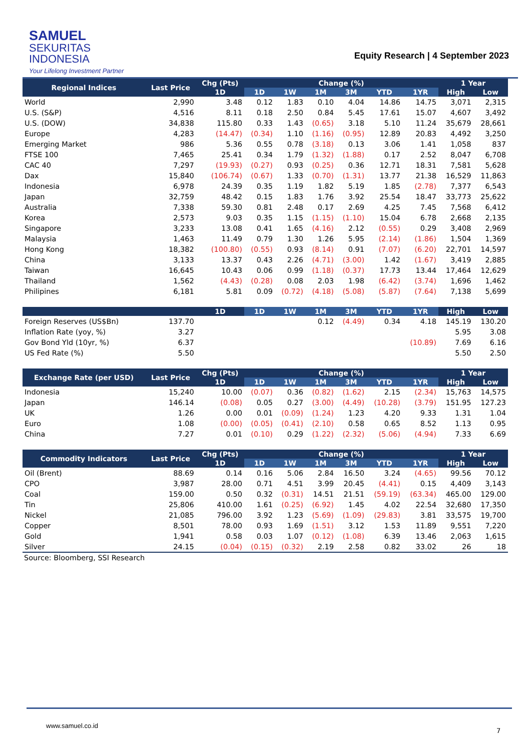SAMUEL
SEKURITAS
INDONESIA
Your Lifelong Investment Partner
Equity Research | 4 September 2023
| Regional Indices | Last Price | Chg (Pts) | Change (%) | | | | | | 1 Year | |
| --- | --- | --- | --- | --- | --- | --- | --- | --- | --- | --- |
| | | 1D | 1D | 1W | 1M | 3M | YTD | 1YR | High | Low |
| World | 2,990 | 3.48 | 0.12 | 1.83 | 0.10 | 4.04 | 14.86 | 14.75 | 3,071 | 2,315 |
| U.S. (S&P) | 4,516 | 8.11 | 0.18 | 2.50 | 0.84 | 5.45 | 17.61 | 15.07 | 4,607 | 3,492 |
| U.S. (DOW) | 34,838 | 115.80 | 0.33 | 1.43 | (0.65) | 3.18 | 5.10 | 11.24 | 35,679 | 28,661 |
| Europe | 4,283 | (14.47) | (0.34) | 1.10 | (1.16) | (0.95) | 12.89 | 20.83 | 4,492 | 3,250 |
| Emerging Market | 986 | 5.36 | 0.55 | 0.78 | (3.18) | 0.13 | 3.06 | 1.41 | 1,058 | 837 |
| FTSE 100 | 7,465 | 25.41 | 0.34 | 1.79 | (1.32) | (1.88) | 0.17 | 2.52 | 8,047 | 6,708 |
| CAC 40 | 7,297 | (19.93) | (0.27) | 0.93 | (0.25) | 0.36 | 12.71 | 18.31 | 7,581 | 5,628 |
| Dax | 15,840 | (106.74) | (0.67) | 1.33 | (0.70) | (1.31) | 13.77 | 21.38 | 16,529 | 11,863 |
| Indonesia | 6,978 | 24.39 | 0.35 | 1.19 | 1.82 | 5.19 | 1.85 | (2.78) | 7,377 | 6,543 |
| Japan | 32,759 | 48.42 | 0.15 | 1.83 | 1.76 | 3.92 | 25.54 | 18.47 | 33,773 | 25,622 |
| Australia | 7,338 | 59.30 | 0.81 | 2.48 | 0.17 | 2.69 | 4.25 | 7.45 | 7,568 | 6,412 |
| Korea | 2,573 | 9.03 | 0.35 | 1.15 | (1.15) | (1.10) | 15.04 | 6.78 | 2,668 | 2,135 |
| Singapore | 3,233 | 13.08 | 0.41 | 1.65 | (4.16) | 2.12 | (0.55) | 0.29 | 3,408 | 2,969 |
| Malaysia | 1,463 | 11.49 | 0.79 | 1.30 | 1.26 | 5.95 | (2.14) | (1.86) | 1,504 | 1,369 |
| Hong Kong | 18,382 | (100.80) | (0.55) | 0.93 | (8.14) | 0.91 | (7.07) | (6.20) | 22,701 | 14,597 |
| China | 3,133 | 13.37 | 0.43 | 2.26 | (4.71) | (3.00) | 1.42 | (1.67) | 3,419 | 2,885 |
| Taiwan | 16,645 | 10.43 | 0.06 | 0.99 | (1.18) | (0.37) | 17.73 | 13.44 | 17,464 | 12,629 |
| Thailand | 1,562 | (4.43) | (0.28) | 0.08 | 2.03 | 1.98 | (6.42) | (3.74) | 1,696 | 1,462 |
| Philipines | 6,181 | 5.81 | 0.09 | (0.72) | (4.18) | (5.08) | (5.87) | (7.64) | 7,138 | 5,699 |
| | | 1D | 1D | 1W | 1M | 3M | YTD | 1YR | High | Low |
| Foreign Reserves (US$Bn) | 137.70 | | | | 0.12 | (4.49) | 0.34 | 4.18 | 145.19 | 130.20 |
| Inflation Rate (yoy, %) | 3.27 | | | | | | | | 5.95 | 3.08 |
| Gov Bond Yld (10yr, %) | 6.37 | | | | | | | (10.89) | 7.69 | 6.16 |
| US Fed Rate (%) | 5.50 | | | | | | | | 5.50 | 2.50 |
| Exchange Rate (per USD) | Last Price | Chg (Pts) | Change (%) | | | | | | 1 Year | |
| | | 1D | 1D | 1W | 1M | 3M | YTD | 1YR | High | Low |
| Indonesia | 15,240 | 10.00 | (0.07) | 0.36 | (0.82) | (1.62) | 2.15 | (2.34) | 15,763 | 14,575 |
| Japan | 146.14 | (0.08) | 0.05 | 0.27 | (3.00) | (4.49) | (10.28) | (3.79) | 151.95 | 127.23 |
| UK | 1.26 | 0.00 | 0.01 | (0.09) | (1.24) | 1.23 | 4.20 | 9.33 | 1.31 | 1.04 |
| Euro | 1.08 | (0.00) | (0.05) | (0.41) | (2.10) | 0.58 | 0.65 | 8.52 | 1.13 | 0.95 |
| China | 7.27 | 0.01 | (0.10) | 0.29 | (1.22) | (2.32) | (5.06) | (4.94) | 7.33 | 6.69 |
| Commodity Indicators | Last Price | Chg (Pts) | Change (%) | | | | | | 1 Year | |
| | | 1D | 1D | 1W | 1M | 3M | YTD | 1YR | High | Low |
| Oil (Brent) | 88.69 | 0.14 | 0.16 | 5.06 | 2.84 | 16.50 | 3.24 | (4.65) | 99.56 | 70.12 |
| CPO | 3,987 | 28.00 | 0.71 | 4.51 | 3.99 | 20.45 | (4.41) | 0.15 | 4,409 | 3,143 |
| Coal | 159.00 | 0.50 | 0.32 | (0.31) | 14.51 | 21.51 | (59.19) | (63.34) | 465.00 | 129.00 |
| Tin | 25,806 | 410.00 | 1.61 | (0.25) | (6.92) | 1.45 | 4.02 | 22.54 | 32,680 | 17,350 |
| Nickel | 21,085 | 796.00 | 3.92 | 1.23 | (5.69) | (1.09) | (29.83) | 3.81 | 33,575 | 19,700 |
| Copper | 8,501 | 78.00 | 0.93 | 1.69 | (1.51) | 3.12 | 1.53 | 11.89 | 9,551 | 7,220 |
| Gold | 1,941 | 0.58 | 0.03 | 1.07 | (0.12) | (1.08) | 6.39 | 13.46 | 2,063 | 1,615 |
| Silver | 24.15 | (0.04) | (0.15) | (0.32) | 2.19 | 2.58 | 0.82 | 33.02 | 26 | 18 |
Source: Bloomberg, SSI Research
www.samuel.co.id
7